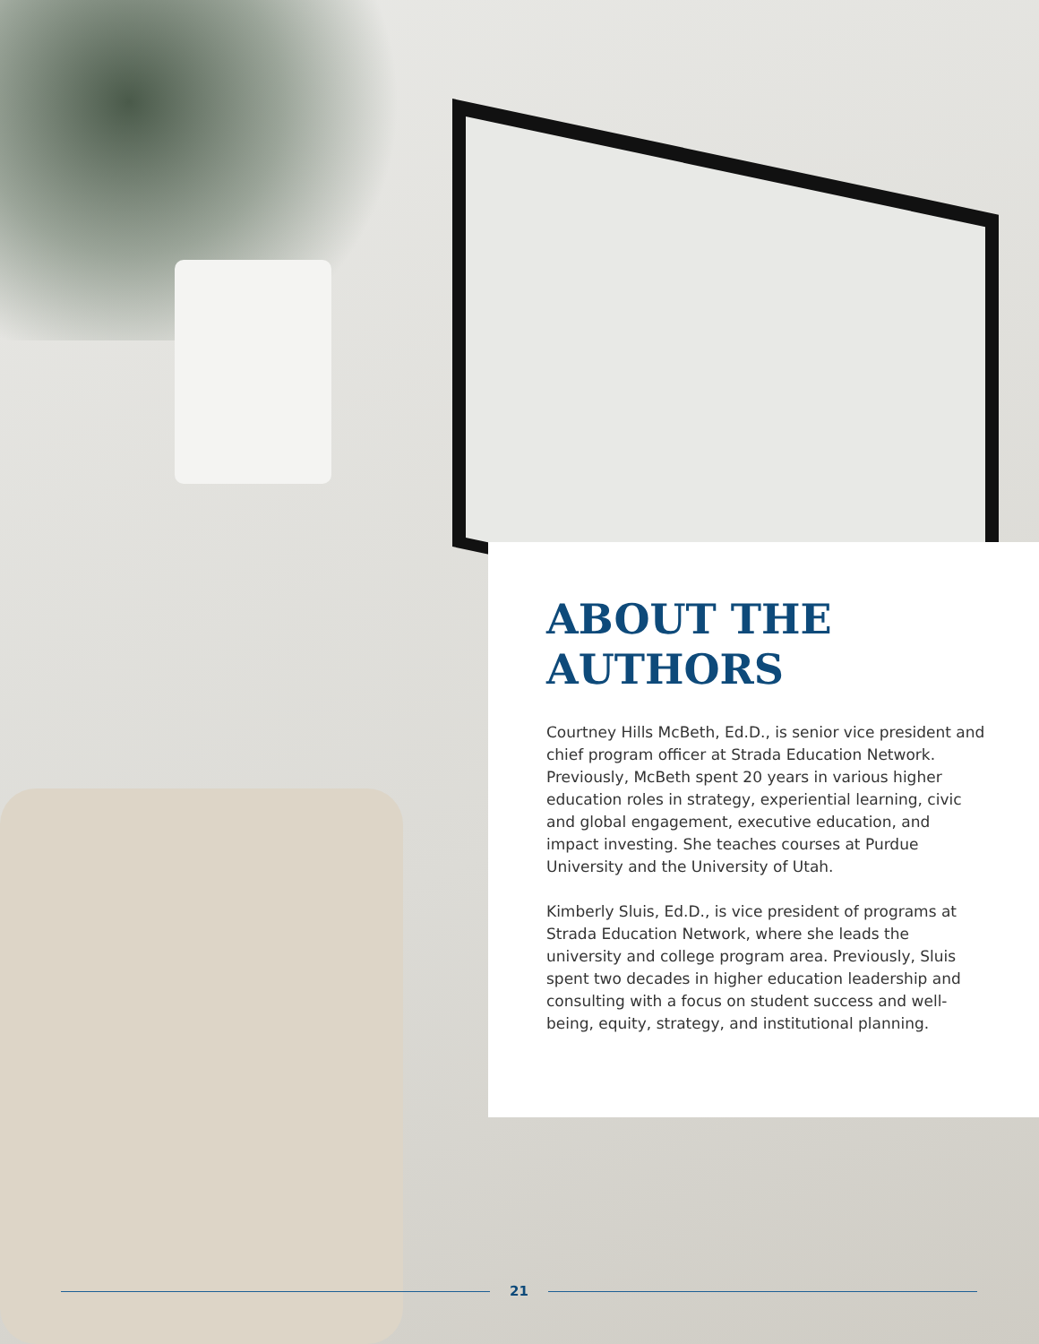ABOUT THE AUTHORS
Courtney Hills McBeth, Ed.D., is senior vice president and chief program officer at Strada Education Network. Previously, McBeth spent 20 years in various higher education roles in strategy, experiential learning, civic and global engagement, executive education, and impact investing. She teaches courses at Purdue University and the University of Utah.
Kimberly Sluis, Ed.D., is vice president of programs at Strada Education Network, where she leads the university and college program area. Previously, Sluis spent two decades in higher education leadership and consulting with a focus on student success and well-being, equity, strategy, and institutional planning.
21